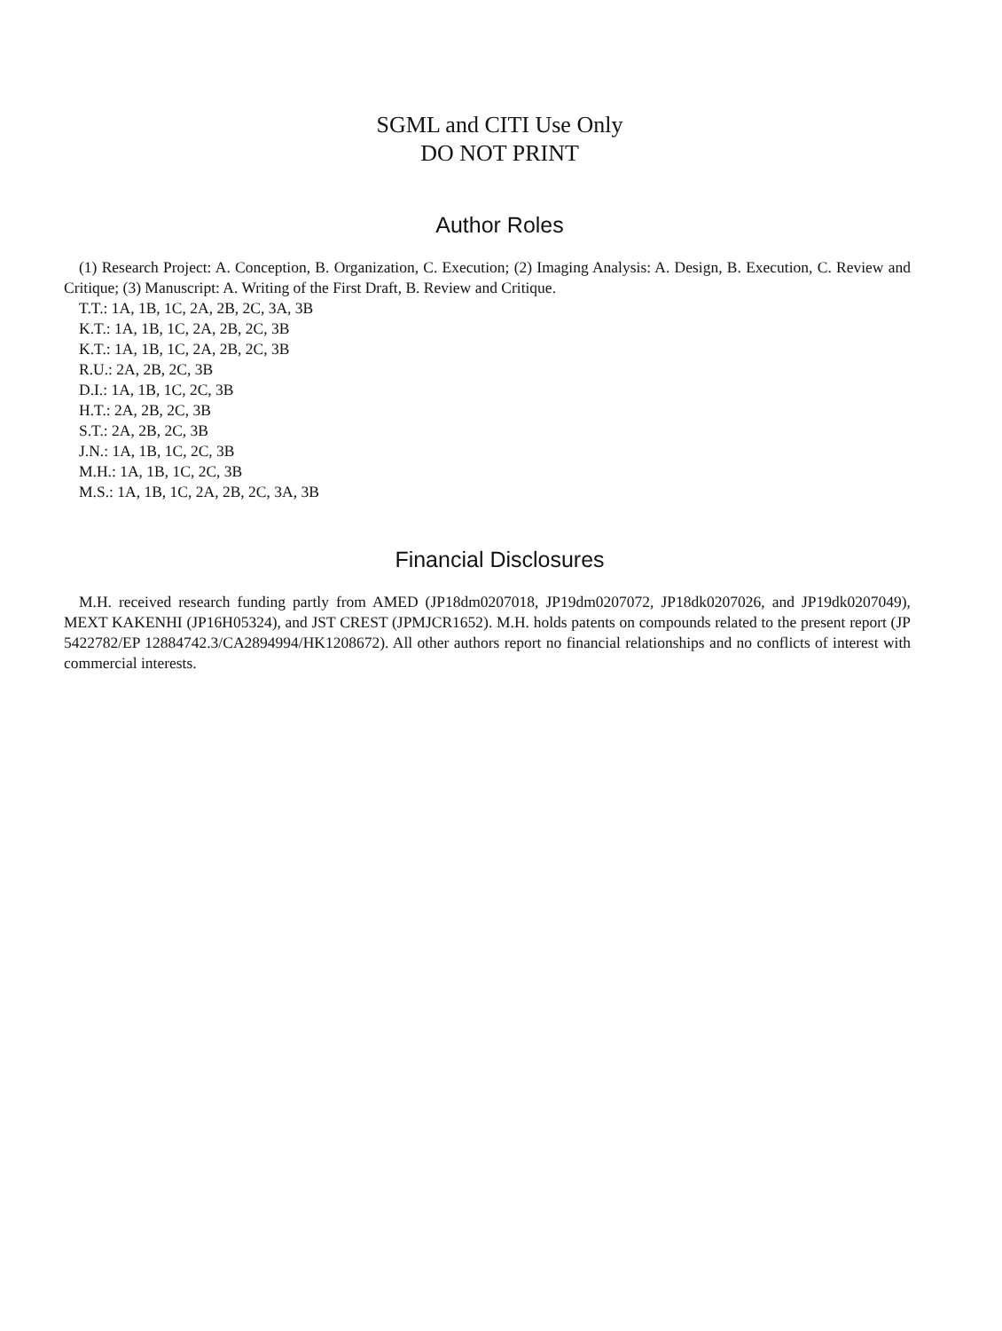SGML and CITI Use Only
DO NOT PRINT
Author Roles
(1) Research Project: A. Conception, B. Organization, C. Execution; (2) Imaging Analysis: A. Design, B. Execution, C. Review and Critique; (3) Manuscript: A. Writing of the First Draft, B. Review and Critique.
T.T.: 1A, 1B, 1C, 2A, 2B, 2C, 3A, 3B
K.T.: 1A, 1B, 1C, 2A, 2B, 2C, 3B
K.T.: 1A, 1B, 1C, 2A, 2B, 2C, 3B
R.U.: 2A, 2B, 2C, 3B
D.I.: 1A, 1B, 1C, 2C, 3B
H.T.: 2A, 2B, 2C, 3B
S.T.: 2A, 2B, 2C, 3B
J.N.: 1A, 1B, 1C, 2C, 3B
M.H.: 1A, 1B, 1C, 2C, 3B
M.S.: 1A, 1B, 1C, 2A, 2B, 2C, 3A, 3B
Financial Disclosures
M.H. received research funding partly from AMED (JP18dm0207018, JP19dm0207072, JP18dk0207026, and JP19dk0207049), MEXT KAKENHI (JP16H05324), and JST CREST (JPMJCR1652). M.H. holds patents on compounds related to the present report (JP 5422782/EP 12884742.3/CA2894994/HK1208672). All other authors report no financial relationships and no conflicts of interest with commercial interests.